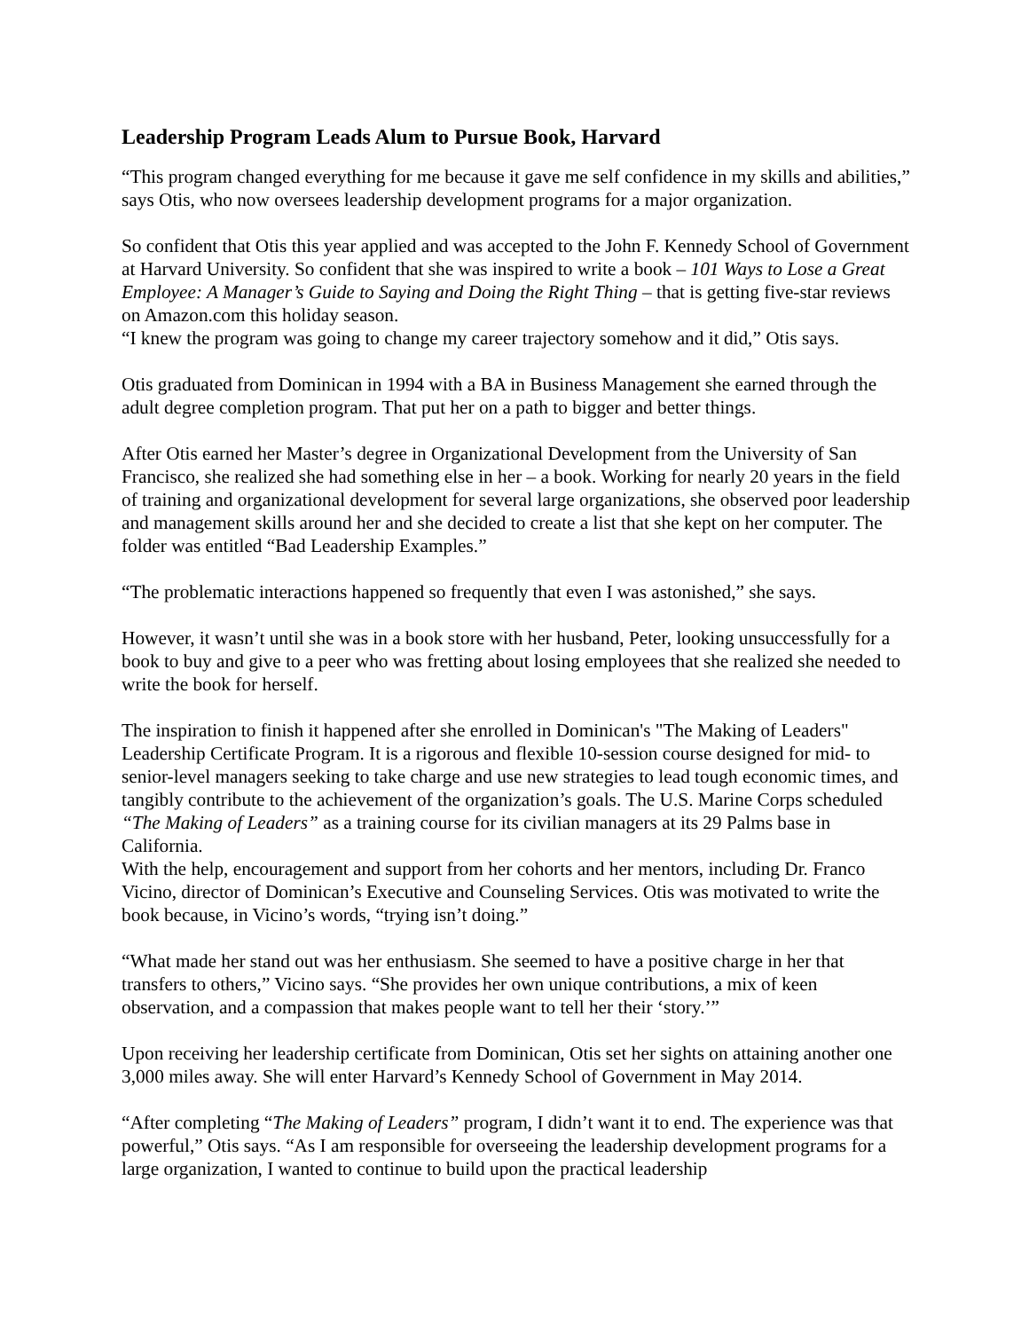Leadership Program Leads Alum to Pursue Book, Harvard
“This program changed everything for me because it gave me self confidence in my skills and abilities,” says Otis, who now oversees leadership development programs for a major organization.
So confident that Otis this year applied and was accepted to the John F. Kennedy School of Government at Harvard University. So confident that she was inspired to write a book – 101 Ways to Lose a Great Employee: A Manager’s Guide to Saying and Doing the Right Thing – that is getting five-star reviews on Amazon.com this holiday season.
“I knew the program was going to change my career trajectory somehow and it did,” Otis says.
Otis graduated from Dominican in 1994 with a BA in Business Management she earned through the adult degree completion program. That put her on a path to bigger and better things.
After Otis earned her Master’s degree in Organizational Development from the University of San Francisco, she realized she had something else in her – a book. Working for nearly 20 years in the field of training and organizational development for several large organizations, she observed poor leadership and management skills around her and she decided to create a list that she kept on her computer. The folder was entitled “Bad Leadership Examples.”
“The problematic interactions happened so frequently that even I was astonished,” she says.
However, it wasn’t until she was in a book store with her husband, Peter, looking unsuccessfully for a book to buy and give to a peer who was fretting about losing employees that she realized she needed to write the book for herself.
The inspiration to finish it happened after she enrolled in Dominican's "The Making of Leaders" Leadership Certificate Program. It is a rigorous and flexible 10-session course designed for mid- to senior-level managers seeking to take charge and use new strategies to lead tough economic times, and tangibly contribute to the achievement of the organization’s goals. The U.S. Marine Corps scheduled “The Making of Leaders” as a training course for its civilian managers at its 29 Palms base in California.
With the help, encouragement and support from her cohorts and her mentors, including Dr. Franco Vicino, director of Dominican’s Executive and Counseling Services. Otis was motivated to write the book because, in Vicino’s words, “trying isn’t doing.”
“What made her stand out was her enthusiasm. She seemed to have a positive charge in her that transfers to others,” Vicino says. “She provides her own unique contributions, a mix of keen observation, and a compassion that makes people want to tell her their ‘story.’”
Upon receiving her leadership certificate from Dominican, Otis set her sights on attaining another one 3,000 miles away. She will enter Harvard’s Kennedy School of Government in May 2014.
“After completing “The Making of Leaders” program, I didn’t want it to end. The experience was that powerful,” Otis says. “As I am responsible for overseeing the leadership development programs for a large organization, I wanted to continue to build upon the practical leadership